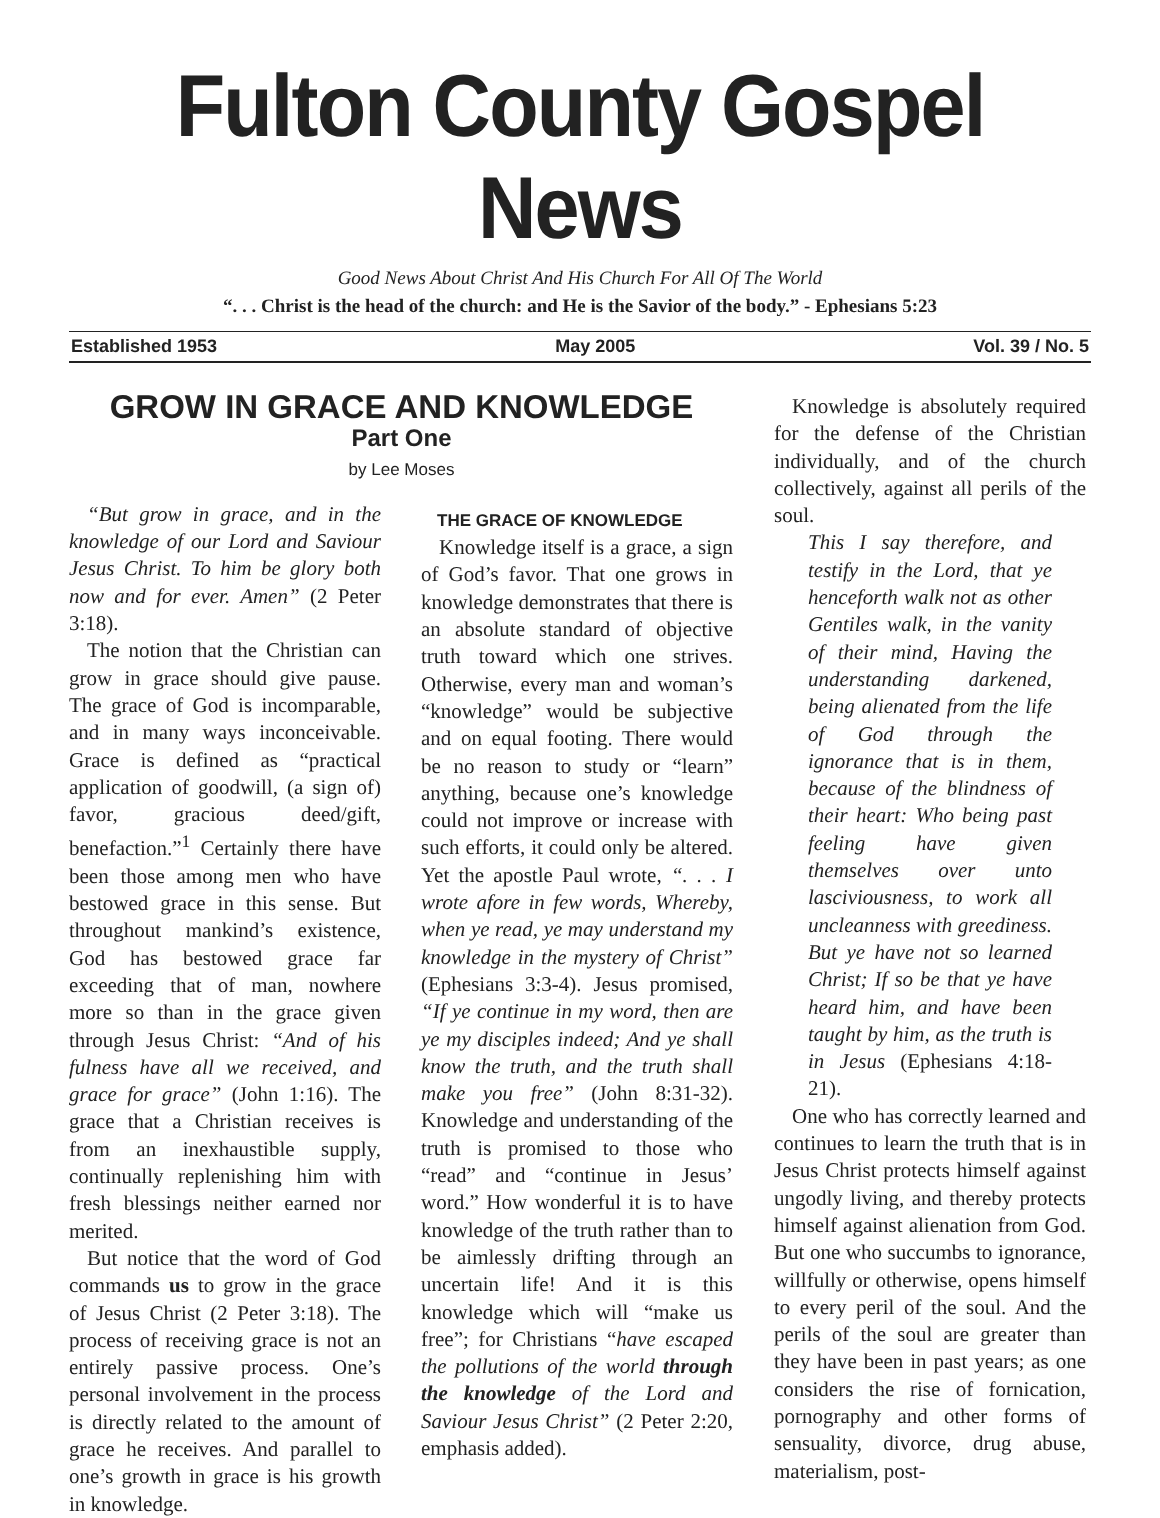Fulton County Gospel News
Good News About Christ And His Church For All Of The World
“. . . Christ is the head of the church: and He is the Savior of the body.” - Ephesians 5:23
Established 1953 May 2005 Vol. 39 / No. 5
GROW IN GRACE AND KNOWLEDGE
Part One
by Lee Moses
“But grow in grace, and in the knowledge of our Lord and Saviour Jesus Christ. To him be glory both now and for ever. Amen” (2 Peter 3:18).
The notion that the Christian can grow in grace should give pause. The grace of God is incomparable, and in many ways inconceivable. Grace is defined as “practical application of goodwill, (a sign of) favor, gracious deed/gift, benefaction.”<sup>1</sup> Certainly there have been those among men who have bestowed grace in this sense. But throughout mankind’s existence, God has bestowed grace far exceeding that of man, nowhere more so than in the grace given through Jesus Christ: “And of his fulness have all we received, and grace for grace” (John 1:16). The grace that a Christian receives is from an inexhaustible supply, continually replenishing him with fresh blessings neither earned nor merited.
But notice that the word of God commands us to grow in the grace of Jesus Christ (2 Peter 3:18). The process of receiving grace is not an entirely passive process. One’s personal involvement in the process is directly related to the amount of grace he receives. And parallel to one’s growth in grace is his growth in knowledge.
THE GRACE OF KNOWLEDGE
Knowledge itself is a grace, a sign of God’s favor. That one grows in knowledge demonstrates that there is an absolute standard of objective truth toward which one strives. Otherwise, every man and woman’s “knowledge” would be subjective and on equal footing. There would be no reason to study or “learn” anything, because one’s knowledge could not improve or increase with such efforts, it could only be altered. Yet the apostle Paul wrote, “. . . I wrote afore in few words, Whereby, when ye read, ye may understand my knowledge in the mystery of Christ” (Ephesians 3:3-4). Jesus promised, “If ye continue in my word, then are ye my disciples indeed; And ye shall know the truth, and the truth shall make you free” (John 8:31-32). Knowledge and understanding of the truth is promised to those who “read” and “continue in Jesus’ word.” How wonderful it is to have knowledge of the truth rather than to be aimlessly drifting through an uncertain life! And it is this knowledge which will “make us free”; for Christians “have escaped the pollutions of the world through the knowledge of the Lord and Saviour Jesus Christ” (2 Peter 2:20, emphasis added).
Knowledge is absolutely required for the defense of the Christian individually, and of the church collectively, against all perils of the soul.
This I say therefore, and testify in the Lord, that ye henceforth walk not as other Gentiles walk, in the vanity of their mind, Having the understanding darkened, being alienated from the life of God through the ignorance that is in them, because of the blindness of their heart: Who being past feeling have given themselves over unto lasciviousness, to work all uncleanness with greediness. But ye have not so learned Christ; If so be that ye have heard him, and have been taught by him, as the truth is in Jesus (Ephesians 4:18-21).
One who has correctly learned and continues to learn the truth that is in Jesus Christ protects himself against ungodly living, and thereby protects himself against alienation from God. But one who succumbs to ignorance, willfully or otherwise, opens himself to every peril of the soul. And the perils of the soul are greater than they have been in past years; as one considers the rise of fornication, pornography and other forms of sensuality, divorce, drug abuse, materialism, post-